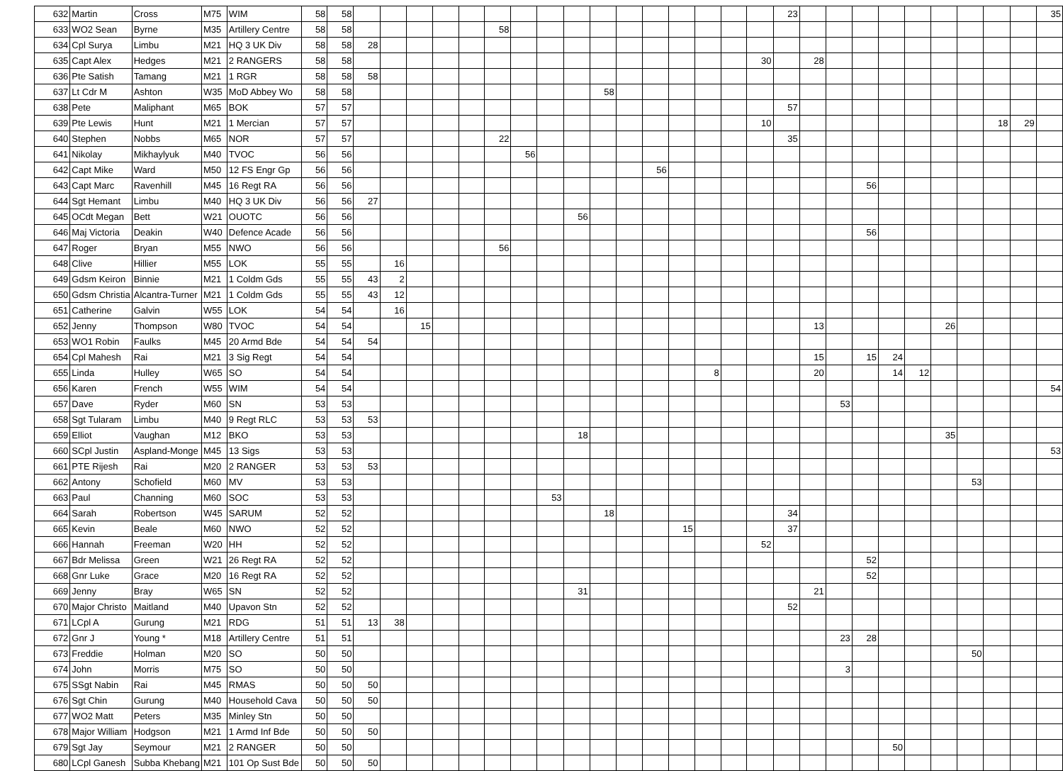| 632 | Martin | Cross | M75 | WIM | 58 | 58 | | | | | | | | | | | | | | | | | 23 | | | | | | | | | | 35 |
| 633 | WO2 Sean | Byrne | M35 | Artillery Centre | 58 | 58 | | | | | | 58 | | | | | | | | | | | | | | | | | | | | | |
| 634 | Cpl Surya | Limbu | M21 | HQ 3 UK Div | 58 | 58 | 28 | | | | | | | | | | | | | | | | | | | | | | | | | | |
| 635 | Capt Alex | Hedges | M21 | 2 RANGERS | 58 | 58 | | | | | | | | | | | | | | | | 30 | | 28 | | | | | | | | | |
| 636 | Pte Satish | Tamang | M21 | 1 RGR | 58 | 58 | 58 | | | | | | | | | | | | | | | | | | | | | | | | | | |
| 637 | Lt Cdr M | Ashton | W35 | MoD Abbey Wo | 58 | 58 | | | | | | | | | | 58 | | | | | | | | | | | | | | | | | |
| 638 | Pete | Maliphant | M65 | BOK | 57 | 57 | | | | | | | | | | | | | | | | | 57 | | | | | | | | | | |
| 639 | Pte Lewis | Hunt | M21 | 1 Mercian | 57 | 57 | | | | | | | | | | | | | | | | 10 | | | | | | | | | 18 | 29 | |
| 640 | Stephen | Nobbs | M65 | NOR | 57 | 57 | | | | | | 22 | | | | | | | | | | | 35 | | | | | | | | | | |
| 641 | Nikolay | Mikhaylyuk | M40 | TVOC | 56 | 56 | | | | | | | 56 | | | | | | | | | | | | | | | | | | | | |
| 642 | Capt Mike | Ward | M50 | 12 FS Engr Gp | 56 | 56 | | | | | | | | | | | | 56 | | | | | | | | | | | | | | | |
| 643 | Capt Marc | Ravenhill | M45 | 16 Regt RA | 56 | 56 | | | | | | | | | | | | | | | | | | | | 56 | | | | | | | |
| 644 | Sgt Hemant | Limbu | M40 | HQ 3 UK Div | 56 | 56 | 27 | | | | | | | | | | | | | | | | | | | | | | | | | | |
| 645 | OCdt Megan | Bett | W21 | OUOTC | 56 | 56 | | | | | | | | | 56 | | | | | | | | | | | | | | | | | | |
| 646 | Maj Victoria | Deakin | W40 | Defence Acade | 56 | 56 | | | | | | | | | | | | | | | | | | | | 56 | | | | | | | |
| 647 | Roger | Bryan | M55 | NWO | 56 | 56 | | | | | | 56 | | | | | | | | | | | | | | | | | | | | | |
| 648 | Clive | Hillier | M55 | LOK | 55 | 55 | | 16 | | | | | | | | | | | | | | | | | | | | | | | | | |
| 649 | Gdsm Keiron | Binnie | M21 | 1 Coldm Gds | 55 | 55 | 43 | 2 | | | | | | | | | | | | | | | | | | | | | | | | | |
| 650 | Gdsm Christia | Alcantra-Turner | M21 | 1 Coldm Gds | 55 | 55 | 43 | 12 | | | | | | | | | | | | | | | | | | | | | | | | | |
| 651 | Catherine | Galvin | W55 | LOK | 54 | 54 | | 16 | | | | | | | | | | | | | | | | | | | | | | | | | |
| 652 | Jenny | Thompson | W80 | TVOC | 54 | 54 | | | 15 | | | | | | | | | | | | | | | 13 | | | | | 26 | | | | |
| 653 | WO1 Robin | Faulks | M45 | 20 Armd Bde | 54 | 54 | 54 | | | | | | | | | | | | | | | | | | | | | | | | | | |
| 654 | Cpl Mahesh | Rai | M21 | 3 Sig Regt | 54 | 54 | | | | | | | | | | | | | | | | | | 15 | | 15 | 24 | | | | | | |
| 655 | Linda | Hulley | W65 | SO | 54 | 54 | | | | | | | | | | | | | | 8 | | | | 20 | | | 14 | 12 | | | | | |
| 656 | Karen | French | W55 | WIM | 54 | 54 | | | | | | | | | | | | | | | | | | | | | | | | | | | 54 |
| 657 | Dave | Ryder | M60 | SN | 53 | 53 | | | | | | | | | | | | | | | | | | | 53 | | | | | | | | |
| 658 | Sgt Tularam | Limbu | M40 | 9 Regt RLC | 53 | 53 | 53 | | | | | | | | | | | | | | | | | | | | | | | | | | |
| 659 | Elliot | Vaughan | M12 | BKO | 53 | 53 | | | | | | | | | 18 | | | | | | | | | | | | | | 35 | | | | |
| 660 | SCpl Justin | Aspland-Monge | M45 | 13 Sigs | 53 | 53 | | | | | | | | | | | | | | | | | | | | | | | | | | | 53 |
| 661 | PTE Rijesh | Rai | M20 | 2 RANGER | 53 | 53 | 53 | | | | | | | | | | | | | | | | | | | | | | | | | | |
| 662 | Antony | Schofield | M60 | MV | 53 | 53 | | | | | | | | | | | | | | | | | | | | | | | | 53 | | | |
| 663 | Paul | Channing | M60 | SOC | 53 | 53 | | | | | | | | 53 | | | | | | | | | | | | | | | | | | | |
| 664 | Sarah | Robertson | W45 | SARUM | 52 | 52 | | | | | | | | | | 18 | | | | | | | 34 | | | | | | | | | | |
| 665 | Kevin | Beale | M60 | NWO | 52 | 52 | | | | | | | | | | | | | 15 | | | | 37 | | | | | | | | | | |
| 666 | Hannah | Freeman | W20 | HH | 52 | 52 | | | | | | | | | | | | | | | | 52 | | | | | | | | | | | |
| 667 | Bdr Melissa | Green | W21 | 26 Regt RA | 52 | 52 | | | | | | | | | | | | | | | | | | | | 52 | | | | | | | |
| 668 | Gnr Luke | Grace | M20 | 16 Regt RA | 52 | 52 | | | | | | | | | | | | | | | | | | | | 52 | | | | | | | |
| 669 | Jenny | Bray | W65 | SN | 52 | 52 | | | | | | | | | 31 | | | | | | | | | 21 | | | | | | | | | |
| 670 | Major Christo | Maitland | M40 | Upavon Stn | 52 | 52 | | | | | | | | | | | | | | | | | 52 | | | | | | | | | | |
| 671 | LCpl A | Gurung | M21 | RDG | 51 | 51 | 13 | 38 | | | | | | | | | | | | | | | | | | | | | | | | | |
| 672 | Gnr J | Young * | M18 | Artillery Centre | 51 | 51 | | | | | | | | | | | | | | | | | | | 23 | 28 | | | | | | | |
| 673 | Freddie | Holman | M20 | SO | 50 | 50 | | | | | | | | | | | | | | | | | | | | | | | | 50 | | | |
| 674 | John | Morris | M75 | SO | 50 | 50 | | | | | | | | | | | | | | | | | | | 3 | | | | | | | | |
| 675 | SSgt Nabin | Rai | M45 | RMAS | 50 | 50 | 50 | | | | | | | | | | | | | | | | | | | | | | | | | | |
| 676 | Sgt Chin | Gurung | M40 | Household Cava | 50 | 50 | 50 | | | | | | | | | | | | | | | | | | | | | | | | | | |
| 677 | WO2 Matt | Peters | M35 | Minley Stn | 50 | 50 | | | | | | | | | | | | | | | | | | | | | | | | | | | |
| 678 | Major William | Hodgson | M21 | 1 Armd Inf Bde | 50 | 50 | 50 | | | | | | | | | | | | | | | | | | | | | | | | | | |
| 679 | Sgt Jay | Seymour | M21 | 2 RANGER | 50 | 50 | | | | | | | | | | | | | | | | | | | | | 50 | | | | | | |
| 680 | LCpl Ganesh | Subba Khebang | M21 | 101 Op Sust Bde | 50 | 50 | 50 | | | | | | | | | | | | | | | | | | | | | | | | | | |